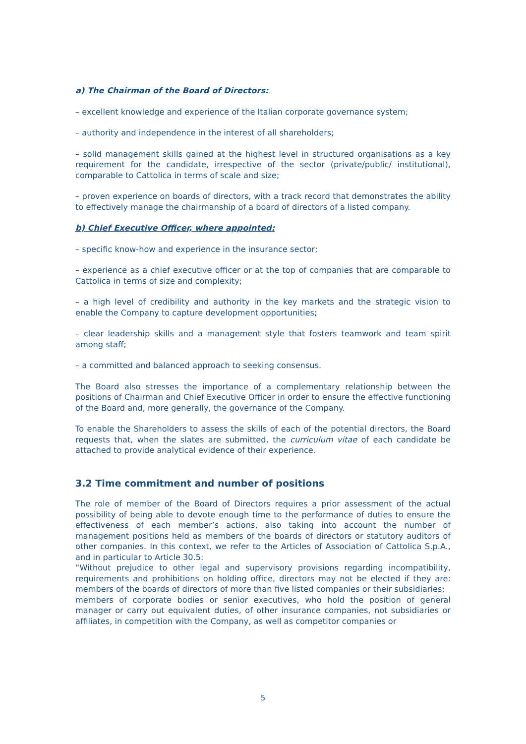a) The Chairman of the Board of Directors:
– excellent knowledge and experience of the Italian corporate governance system;
– authority and independence in the interest of all shareholders;
– solid management skills gained at the highest level in structured organisations as a key requirement for the candidate, irrespective of the sector (private/public/ institutional), comparable to Cattolica in terms of scale and size;
– proven experience on boards of directors, with a track record that demonstrates the ability to effectively manage the chairmanship of a board of directors of a listed company.
b) Chief Executive Officer, where appointed:
– specific know-how and experience in the insurance sector;
– experience as a chief executive officer or at the top of companies that are comparable to Cattolica in terms of size and complexity;
– a high level of credibility and authority in the key markets and the strategic vision to enable the Company to capture development opportunities;
– clear leadership skills and a management style that fosters teamwork and team spirit among staff;
– a committed and balanced approach to seeking consensus.
The Board also stresses the importance of a complementary relationship between the positions of Chairman and Chief Executive Officer in order to ensure the effective functioning of the Board and, more generally, the governance of the Company.
To enable the Shareholders to assess the skills of each of the potential directors, the Board requests that, when the slates are submitted, the curriculum vitae of each candidate be attached to provide analytical evidence of their experience.
3.2 Time commitment and number of positions
The role of member of the Board of Directors requires a prior assessment of the actual possibility of being able to devote enough time to the performance of duties to ensure the effectiveness of each member’s actions, also taking into account the number of management positions held as members of the boards of directors or statutory auditors of other companies. In this context, we refer to the Articles of Association of Cattolica S.p.A., and in particular to Article 30.5:
“Without prejudice to other legal and supervisory provisions regarding incompatibility, requirements and prohibitions on holding office, directors may not be elected if they are: members of the boards of directors of more than five listed companies or their subsidiaries;
members of corporate bodies or senior executives, who hold the position of general manager or carry out equivalent duties, of other insurance companies, not subsidiaries or affiliates, in competition with the Company, as well as competitor companies or
5